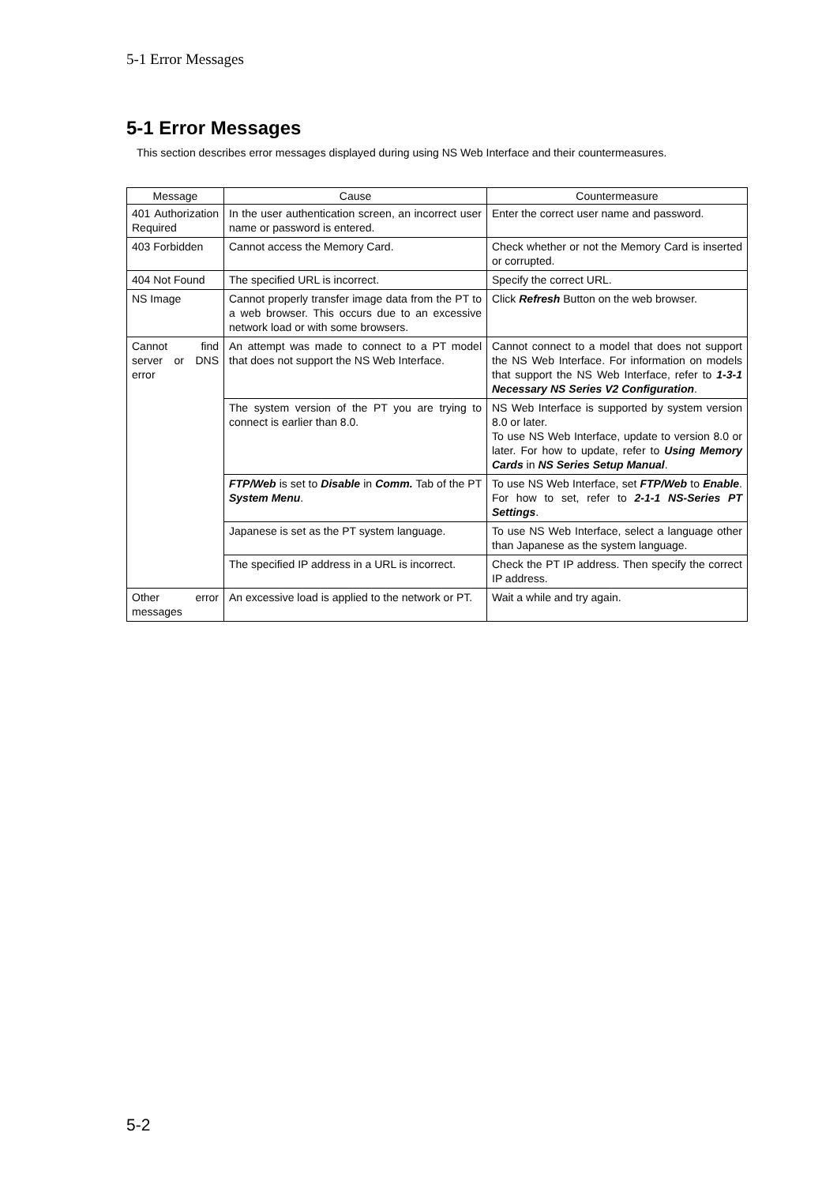5-1 Error Messages
5-1 Error Messages
This section describes error messages displayed during using NS Web Interface and their countermeasures.
| Message | Cause | Countermeasure |
| --- | --- | --- |
| 401 Authorization Required | In the user authentication screen, an incorrect user name or password is entered. | Enter the correct user name and password. |
| 403 Forbidden | Cannot access the Memory Card. | Check whether or not the Memory Card is inserted or corrupted. |
| 404 Not Found | The specified URL is incorrect. | Specify the correct URL. |
| NS Image | Cannot properly transfer image data from the PT to a web browser. This occurs due to an excessive network load or with some browsers. | Click Refresh Button on the web browser. |
| Cannot find server or DNS error | An attempt was made to connect to a PT model that does not support the NS Web Interface. | Cannot connect to a model that does not support the NS Web Interface. For information on models that support the NS Web Interface, refer to 1-3-1 Necessary NS Series V2 Configuration . |
| | The system version of the PT you are trying to connect is earlier than 8.0. | NS Web Interface is supported by system version 8.0 or later. To use NS Web Interface, update to version 8.0 or later. For how to update, refer to Using Memory Cards in NS Series Setup Manual . |
| | FTP/Web is set to Disable in Comm. Tab of the PT System Menu . | To use NS Web Interface, set FTP/Web to Enable . For how to set, refer to 2-1-1 NS-Series PT Settings . |
| | Japanese is set as the PT system language. | To use NS Web Interface, select a language other than Japanese as the system language. |
| | The specified IP address in a URL is incorrect. | Check the PT IP address. Then specify the correct IP address. |
| Other error messages | An excessive load is applied to the network or PT. | Wait a while and try again. |
5-2